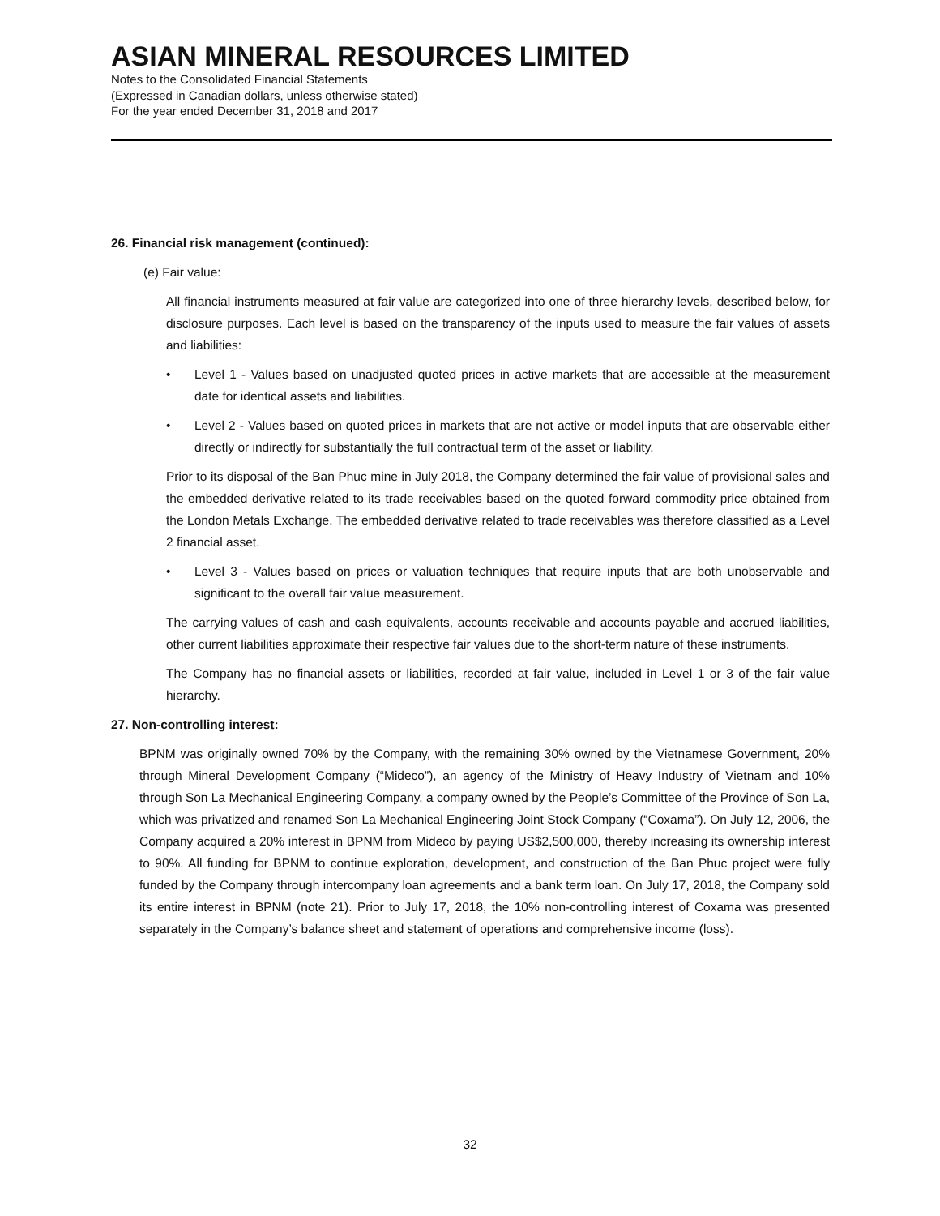ASIAN MINERAL RESOURCES LIMITED
Notes to the Consolidated Financial Statements
(Expressed in Canadian dollars, unless otherwise stated)
For the year ended December 31, 2018 and 2017
26. Financial risk management (continued):
(e) Fair value:
All financial instruments measured at fair value are categorized into one of three hierarchy levels, described below, for disclosure purposes. Each level is based on the transparency of the inputs used to measure the fair values of assets and liabilities:
• Level 1 - Values based on unadjusted quoted prices in active markets that are accessible at the measurement date for identical assets and liabilities.
• Level 2 - Values based on quoted prices in markets that are not active or model inputs that are observable either directly or indirectly for substantially the full contractual term of the asset or liability.
Prior to its disposal of the Ban Phuc mine in July 2018, the Company determined the fair value of provisional sales and the embedded derivative related to its trade receivables based on the quoted forward commodity price obtained from the London Metals Exchange. The embedded derivative related to trade receivables was therefore classified as a Level 2 financial asset.
• Level 3 - Values based on prices or valuation techniques that require inputs that are both unobservable and significant to the overall fair value measurement.
The carrying values of cash and cash equivalents, accounts receivable and accounts payable and accrued liabilities, other current liabilities approximate their respective fair values due to the short-term nature of these instruments.
The Company has no financial assets or liabilities, recorded at fair value, included in Level 1 or 3 of the fair value hierarchy.
27. Non-controlling interest:
BPNM was originally owned 70% by the Company, with the remaining 30% owned by the Vietnamese Government, 20% through Mineral Development Company (“Mideco”), an agency of the Ministry of Heavy Industry of Vietnam and 10% through Son La Mechanical Engineering Company, a company owned by the People’s Committee of the Province of Son La, which was privatized and renamed Son La Mechanical Engineering Joint Stock Company (“Coxama”). On July 12, 2006, the Company acquired a 20% interest in BPNM from Mideco by paying US$2,500,000, thereby increasing its ownership interest to 90%. All funding for BPNM to continue exploration, development, and construction of the Ban Phuc project were fully funded by the Company through intercompany loan agreements and a bank term loan. On July 17, 2018, the Company sold its entire interest in BPNM (note 21). Prior to July 17, 2018, the 10% non-controlling interest of Coxama was presented separately in the Company’s balance sheet and statement of operations and comprehensive income (loss).
32